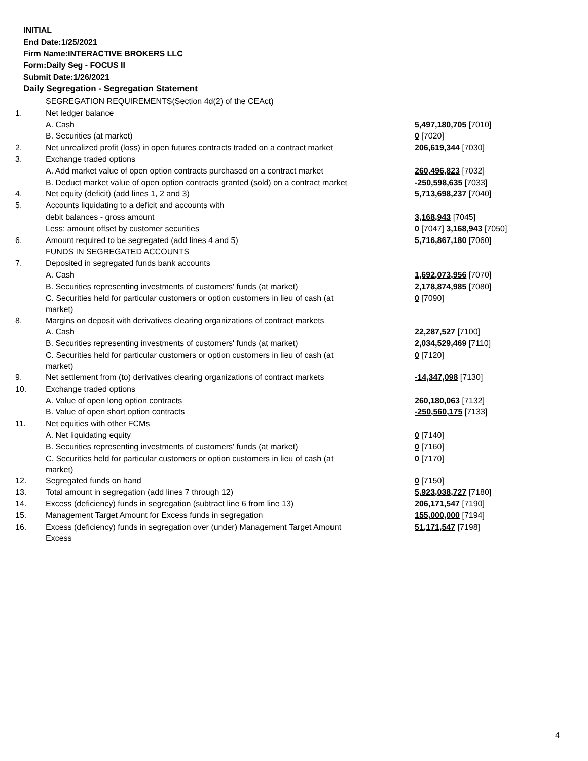INITIAL
End Date:1/25/2021
Firm Name:INTERACTIVE BROKERS LLC
Form:Daily Seg - FOCUS II
Submit Date:1/26/2021
Daily Segregation - Segregation Statement
| | SEGREGATION REQUIREMENTS(Section 4d(2) of the CEAct) | |
| 1. | Net ledger balance | |
| | A. Cash | 5,497,180,705 [7010] |
| | B. Securities (at market) | 0 [7020] |
| 2. | Net unrealized profit (loss) in open futures contracts traded on a contract market | 206,619,344 [7030] |
| 3. | Exchange traded options | |
| | A. Add market value of open option contracts purchased on a contract market | 260,496,823 [7032] |
| | B. Deduct market value of open option contracts granted (sold) on a contract market | -250,598,635 [7033] |
| 4. | Net equity (deficit) (add lines 1, 2 and 3) | 5,713,698,237 [7040] |
| 5. | Accounts liquidating to a deficit and accounts with | |
| | debit balances - gross amount | 3,168,943 [7045] |
| | Less: amount offset by customer securities | 0 [7047] 3,168,943 [7050] |
| 6. | Amount required to be segregated (add lines 4 and 5) | 5,716,867,180 [7060] |
| | FUNDS IN SEGREGATED ACCOUNTS | |
| 7. | Deposited in segregated funds bank accounts | |
| | A. Cash | 1,692,073,956 [7070] |
| | B. Securities representing investments of customers' funds (at market) | 2,178,874,985 [7080] |
| | C. Securities held for particular customers or option customers in lieu of cash (at market) | 0 [7090] |
| 8. | Margins on deposit with derivatives clearing organizations of contract markets | |
| | A. Cash | 22,287,527 [7100] |
| | B. Securities representing investments of customers' funds (at market) | 2,034,529,469 [7110] |
| | C. Securities held for particular customers or option customers in lieu of cash (at market) | 0 [7120] |
| 9. | Net settlement from (to) derivatives clearing organizations of contract markets | -14,347,098 [7130] |
| 10. | Exchange traded options | |
| | A. Value of open long option contracts | 260,180,063 [7132] |
| | B. Value of open short option contracts | -250,560,175 [7133] |
| 11. | Net equities with other FCMs | |
| | A. Net liquidating equity | 0 [7140] |
| | B. Securities representing investments of customers' funds (at market) | 0 [7160] |
| | C. Securities held for particular customers or option customers in lieu of cash (at market) | 0 [7170] |
| 12. | Segregated funds on hand | 0 [7150] |
| 13. | Total amount in segregation (add lines 7 through 12) | 5,923,038,727 [7180] |
| 14. | Excess (deficiency) funds in segregation (subtract line 6 from line 13) | 206,171,547 [7190] |
| 15. | Management Target Amount for Excess funds in segregation | 155,000,000 [7194] |
| 16. | Excess (deficiency) funds in segregation over (under) Management Target Amount Excess | 51,171,547 [7198] |
4